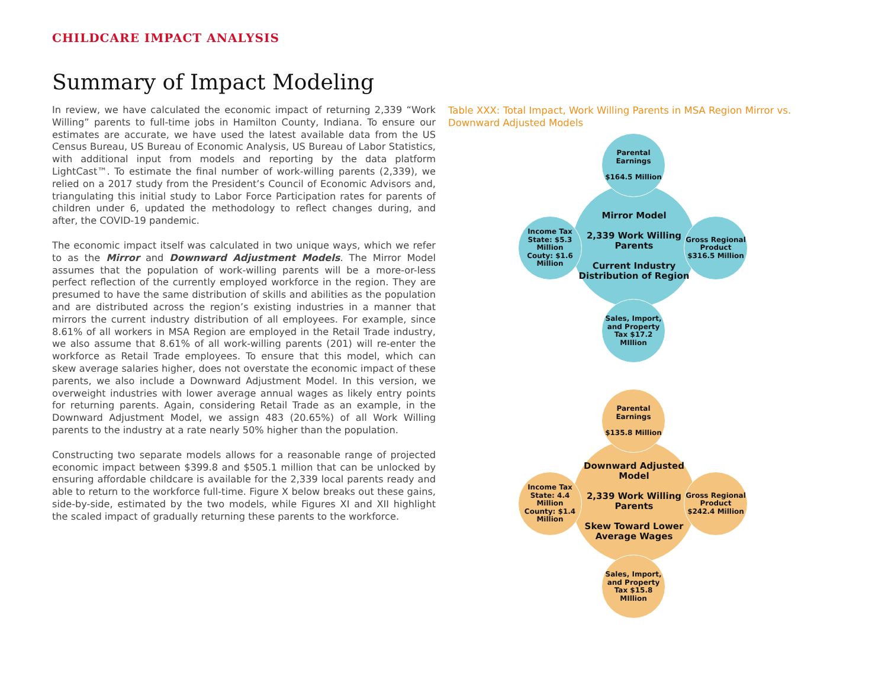CHILDCARE IMPACT ANALYSIS
Summary of Impact Modeling
In review, we have calculated the economic impact of returning 2,339 “Work Willing” parents to full-time jobs in Hamilton County, Indiana. To ensure our estimates are accurate, we have used the latest available data from the US Census Bureau, US Bureau of Economic Analysis, US Bureau of Labor Statistics, with additional input from models and reporting by the data platform LightCast™. To estimate the final number of work-willing parents (2,339), we relied on a 2017 study from the President’s Council of Economic Advisors and, triangulating this initial study to Labor Force Participation rates for parents of children under 6, updated the methodology to reflect changes during, and after, the COVID-19 pandemic.
The economic impact itself was calculated in two unique ways, which we refer to as the Mirror and Downward Adjustment Models. The Mirror Model assumes that the population of work-willing parents will be a more-or-less perfect reflection of the currently employed workforce in the region. They are presumed to have the same distribution of skills and abilities as the population and are distributed across the region’s existing industries in a manner that mirrors the current industry distribution of all employees. For example, since 8.61% of all workers in MSA Region are employed in the Retail Trade industry, we also assume that 8.61% of all work-willing parents (201) will re-enter the workforce as Retail Trade employees. To ensure that this model, which can skew average salaries higher, does not overstate the economic impact of these parents, we also include a Downward Adjustment Model. In this version, we overweight industries with lower average annual wages as likely entry points for returning parents. Again, considering Retail Trade as an example, in the Downward Adjustment Model, we assign 483 (20.65%) of all Work Willing parents to the industry at a rate nearly 50% higher than the population.
Constructing two separate models allows for a reasonable range of projected economic impact between $399.8 and $505.1 million that can be unlocked by ensuring affordable childcare is available for the 2,339 local parents ready and able to return to the workforce full-time. Figure X below breaks out these gains, side-by-side, estimated by the two models, while Figures XI and XII highlight the scaled impact of gradually returning these parents to the workforce.
Table XXX: Total Impact, Work Willing Parents in MSA Region Mirror vs. Downward Adjusted Models
Mirror Model
2,339 Work Willing Parents
Current Industry Distribution of Region
Parental Earnings
$164.5 Million
Income Tax
State: $5.3 Million
Couty: $1.6 Million
Gross Regional Product
$316.5 Million
Sales, Import, and Property Tax $17.2 MIllion
Downward Adjusted Model
2,339 Work Willing Parents
Skew Toward Lower Average Wages
Parental Earnings
$135.8 Million
Income Tax
State: 4.4 Million
County: $1.4 Million
Gross Regional Product
$242.4 Million
Sales, Import, and Property Tax $15.8 MIllion